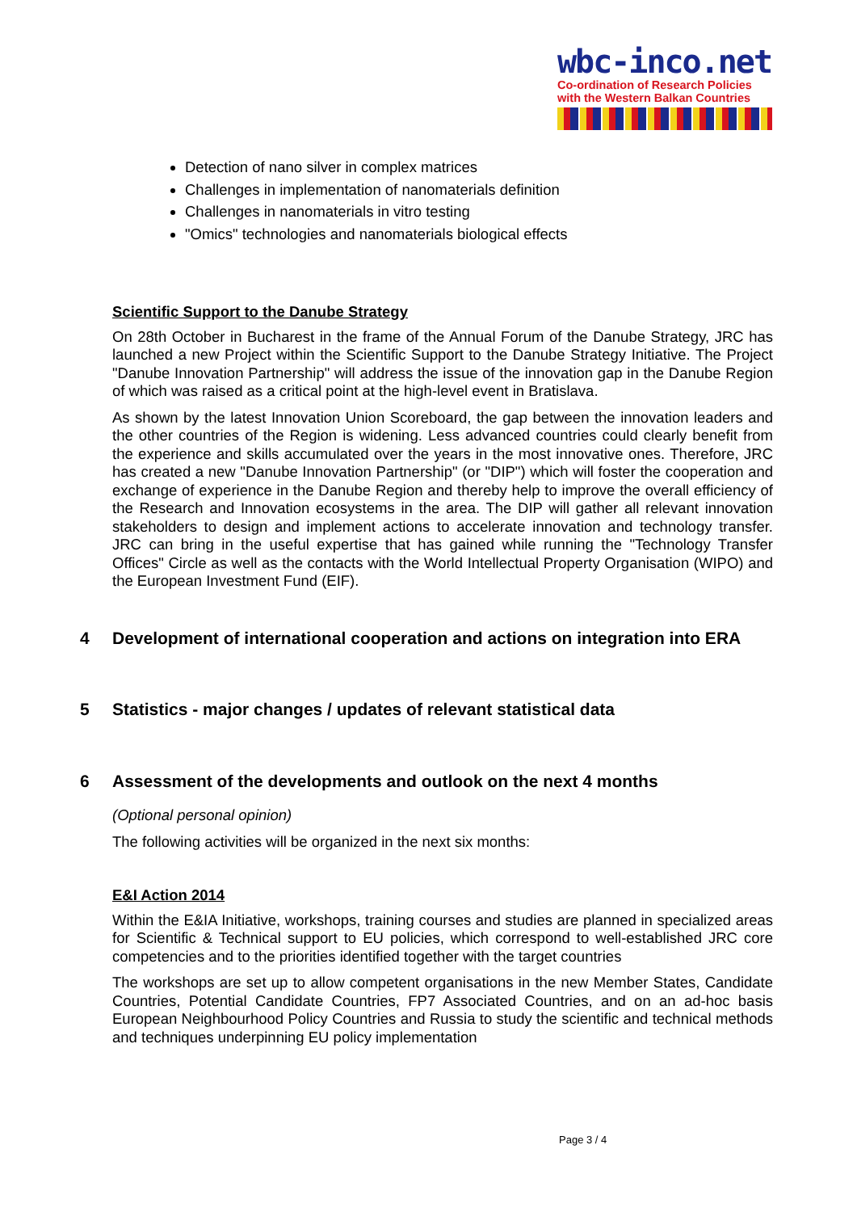wbc-inco.net
Co-ordination of Research Policies
with the Western Balkan Countries
Detection of nano silver in complex matrices
Challenges in implementation of nanomaterials definition
Challenges in nanomaterials in vitro testing
"Omics" technologies and nanomaterials biological effects
Scientific Support to the Danube Strategy
On 28th October in Bucharest in the frame of the Annual Forum of the Danube Strategy, JRC has launched a new Project within the Scientific Support to the Danube Strategy Initiative. The Project "Danube Innovation Partnership" will address the issue of the innovation gap in the Danube Region of which was raised as a critical point at the high-level event in Bratislava.
As shown by the latest Innovation Union Scoreboard, the gap between the innovation leaders and the other countries of the Region is widening. Less advanced countries could clearly benefit from the experience and skills accumulated over the years in the most innovative ones. Therefore, JRC has created a new "Danube Innovation Partnership" (or "DIP") which will foster the cooperation and exchange of experience in the Danube Region and thereby help to improve the overall efficiency of the Research and Innovation ecosystems in the area. The DIP will gather all relevant innovation stakeholders to design and implement actions to accelerate innovation and technology transfer. JRC can bring in the useful expertise that has gained while running the "Technology Transfer Offices" Circle as well as the contacts with the World Intellectual Property Organisation (WIPO) and the European Investment Fund (EIF).
4 Development of international cooperation and actions on integration into ERA
5 Statistics - major changes / updates of relevant statistical data
6 Assessment of the developments and outlook on the next 4 months
(Optional personal opinion)
The following activities will be organized in the next six months:
E&I Action 2014
Within the E&IA Initiative, workshops, training courses and studies are planned in specialized areas for Scientific & Technical support to EU policies, which correspond to well-established JRC core competencies and to the priorities identified together with the target countries
The workshops are set up to allow competent organisations in the new Member States, Candidate Countries, Potential Candidate Countries, FP7 Associated Countries, and on an ad-hoc basis European Neighbourhood Policy Countries and Russia to study the scientific and technical methods and techniques underpinning EU policy implementation
Page 3 / 4